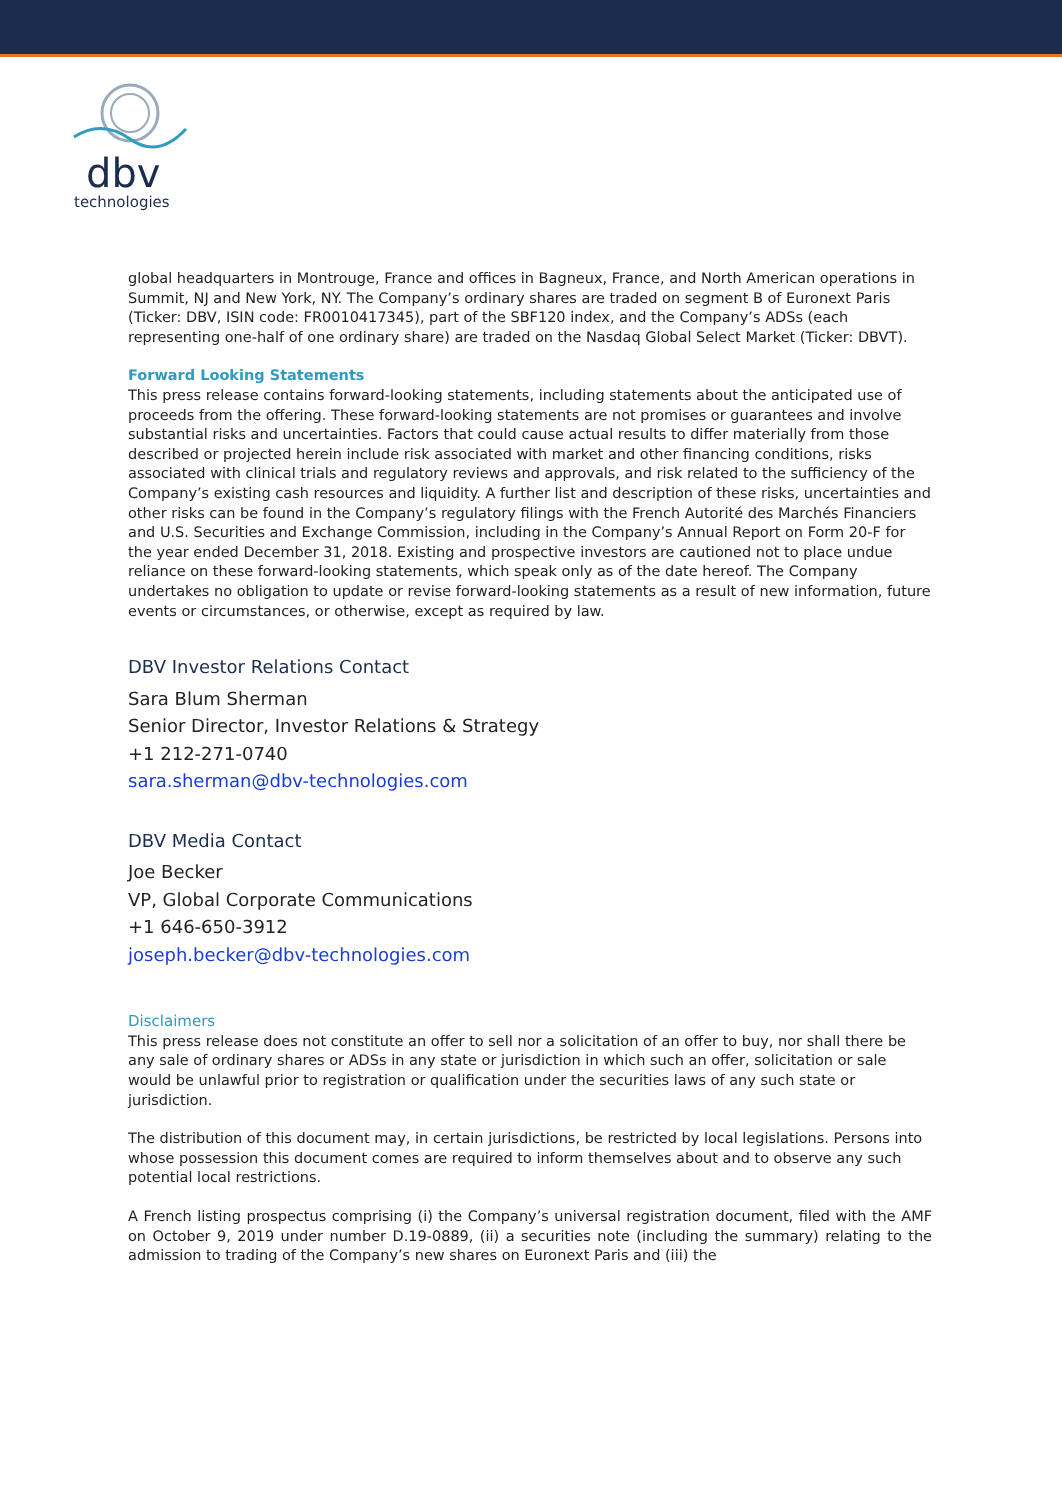dbv
technologies
global headquarters in Montrouge, France and offices in Bagneux, France, and North American operations in Summit, NJ and New York, NY. The Company’s ordinary shares are traded on segment B of Euronext Paris (Ticker: DBV, ISIN code: FR0010417345), part of the SBF120 index, and the Company’s ADSs (each representing one-half of one ordinary share) are traded on the Nasdaq Global Select Market (Ticker: DBVT).
Forward Looking Statements
This press release contains forward-looking statements, including statements about the anticipated use of proceeds from the offering. These forward-looking statements are not promises or guarantees and involve substantial risks and uncertainties. Factors that could cause actual results to differ materially from those described or projected herein include risk associated with market and other financing conditions, risks associated with clinical trials and regulatory reviews and approvals, and risk related to the sufficiency of the Company’s existing cash resources and liquidity. A further list and description of these risks, uncertainties and other risks can be found in the Company’s regulatory filings with the French Autorité des Marchés Financiers and U.S. Securities and Exchange Commission, including in the Company’s Annual Report on Form 20-F for the year ended December 31, 2018. Existing and prospective investors are cautioned not to place undue reliance on these forward-looking statements, which speak only as of the date hereof. The Company undertakes no obligation to update or revise forward-looking statements as a result of new information, future events or circumstances, or otherwise, except as required by law.
DBV Investor Relations Contact
Sara Blum Sherman
Senior Director, Investor Relations & Strategy
+1 212-271-0740
sara.sherman@dbv-technologies.com
DBV Media Contact
Joe Becker
VP, Global Corporate Communications
+1 646-650-3912
joseph.becker@dbv-technologies.com
Disclaimers
This press release does not constitute an offer to sell nor a solicitation of an offer to buy, nor shall there be any sale of ordinary shares or ADSs in any state or jurisdiction in which such an offer, solicitation or sale would be unlawful prior to registration or qualification under the securities laws of any such state or jurisdiction.
The distribution of this document may, in certain jurisdictions, be restricted by local legislations. Persons into whose possession this document comes are required to inform themselves about and to observe any such potential local restrictions.
A French listing prospectus comprising (i) the Company’s universal registration document, filed with the AMF on October 9, 2019 under number D.19-0889, (ii) a securities note (including the summary) relating to the admission to trading of the Company’s new shares on Euronext Paris and (iii) the